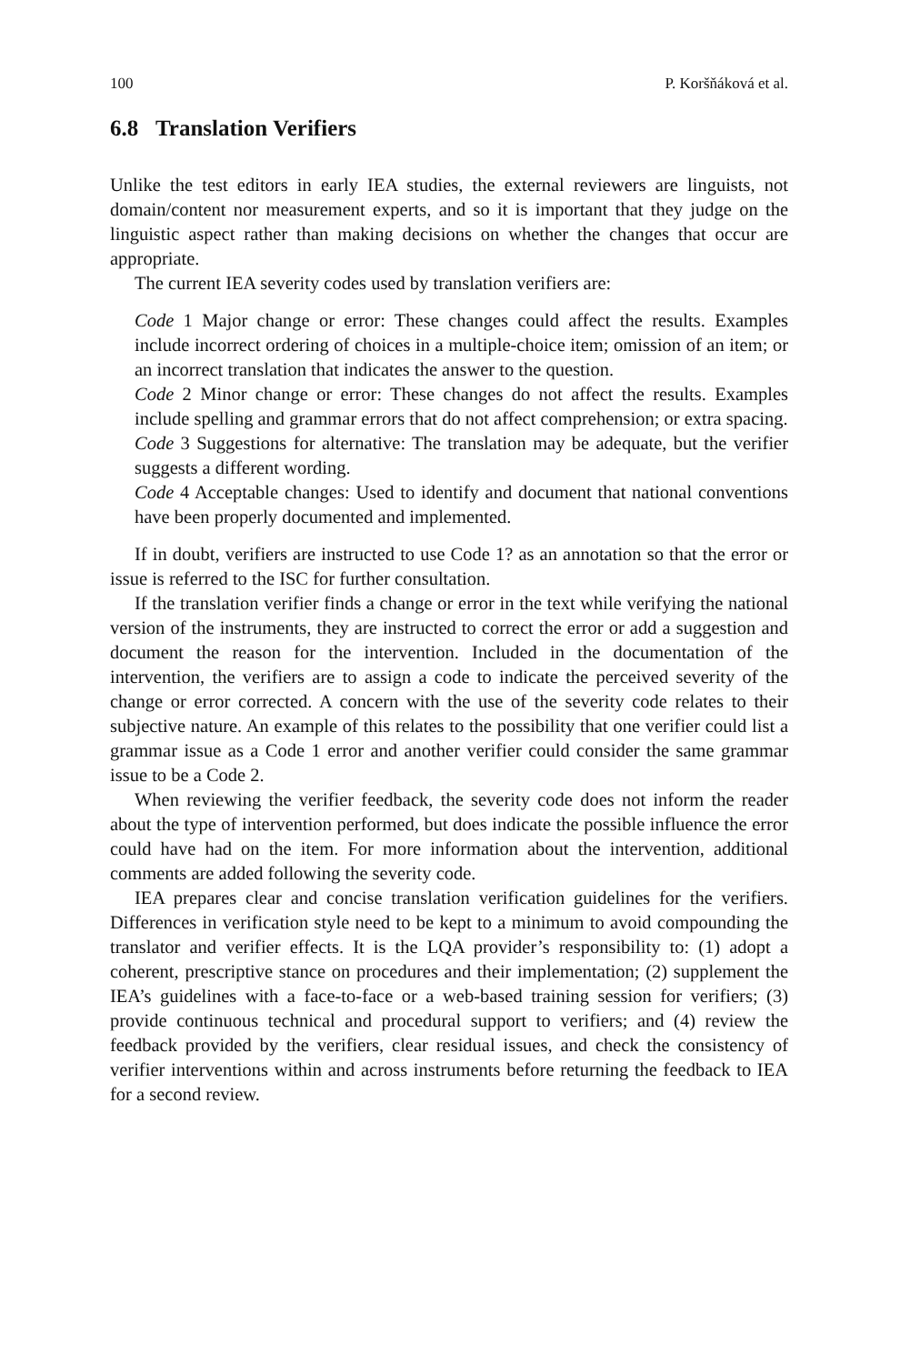100 P. Koršňáková et al.
6.8 Translation Verifiers
Unlike the test editors in early IEA studies, the external reviewers are linguists, not domain/content nor measurement experts, and so it is important that they judge on the linguistic aspect rather than making decisions on whether the changes that occur are appropriate.
The current IEA severity codes used by translation verifiers are:
Code 1 Major change or error: These changes could affect the results. Examples include incorrect ordering of choices in a multiple-choice item; omission of an item; or an incorrect translation that indicates the answer to the question.
Code 2 Minor change or error: These changes do not affect the results. Examples include spelling and grammar errors that do not affect comprehension; or extra spacing.
Code 3 Suggestions for alternative: The translation may be adequate, but the verifier suggests a different wording.
Code 4 Acceptable changes: Used to identify and document that national conventions have been properly documented and implemented.
If in doubt, verifiers are instructed to use Code 1? as an annotation so that the error or issue is referred to the ISC for further consultation.
If the translation verifier finds a change or error in the text while verifying the national version of the instruments, they are instructed to correct the error or add a suggestion and document the reason for the intervention. Included in the documentation of the intervention, the verifiers are to assign a code to indicate the perceived severity of the change or error corrected. A concern with the use of the severity code relates to their subjective nature. An example of this relates to the possibility that one verifier could list a grammar issue as a Code 1 error and another verifier could consider the same grammar issue to be a Code 2.
When reviewing the verifier feedback, the severity code does not inform the reader about the type of intervention performed, but does indicate the possible influence the error could have had on the item. For more information about the intervention, additional comments are added following the severity code.
IEA prepares clear and concise translation verification guidelines for the verifiers. Differences in verification style need to be kept to a minimum to avoid compounding the translator and verifier effects. It is the LQA provider’s responsibility to: (1) adopt a coherent, prescriptive stance on procedures and their implementation; (2) supplement the IEA’s guidelines with a face-to-face or a web-based training session for verifiers; (3) provide continuous technical and procedural support to verifiers; and (4) review the feedback provided by the verifiers, clear residual issues, and check the consistency of verifier interventions within and across instruments before returning the feedback to IEA for a second review.